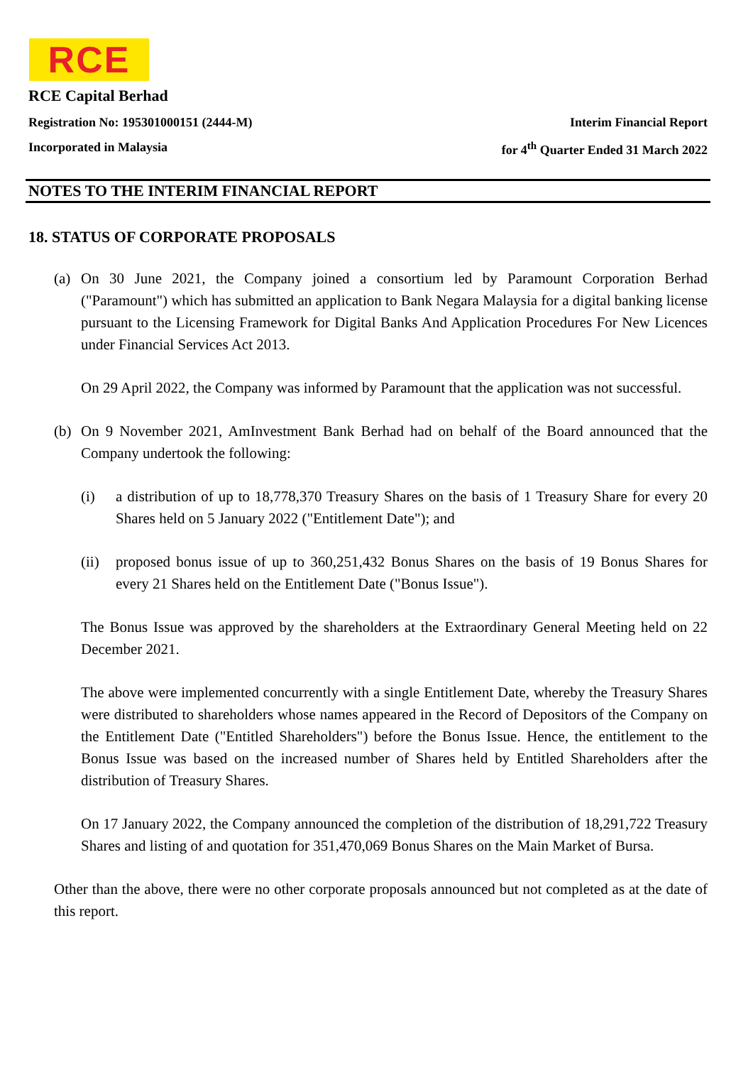RCE
RCE Capital Berhad
Registration No: 195301000151 (2444-M) Interim Financial Report
Incorporated in Malaysia for 4<sup>th</sup> Quarter Ended 31 March 2022
NOTES TO THE INTERIM FINANCIAL REPORT
18. STATUS OF CORPORATE PROPOSALS
(a) On 30 June 2021, the Company joined a consortium led by Paramount Corporation Berhad ("Paramount") which has submitted an application to Bank Negara Malaysia for a digital banking license pursuant to the Licensing Framework for Digital Banks And Application Procedures For New Licences under Financial Services Act 2013.
On 29 April 2022, the Company was informed by Paramount that the application was not successful.
(b) On 9 November 2021, AmInvestment Bank Berhad had on behalf of the Board announced that the Company undertook the following:
(i) a distribution of up to 18,778,370 Treasury Shares on the basis of 1 Treasury Share for every 20 Shares held on 5 January 2022 ("Entitlement Date"); and
(ii)
proposed bonus issue of up to 360,251,432 Bonus Shares on the basis of 19 Bonus Shares for every 21 Shares held on the Entitlement Date ("Bonus Issue").
The Bonus Issue was approved by the shareholders at the Extraordinary General Meeting held on 22 December 2021.
The above were implemented concurrently with a single Entitlement Date, whereby the Treasury Shares were distributed to shareholders whose names appeared in the Record of Depositors of the Company on the Entitlement Date ("Entitled Shareholders") before the Bonus Issue. Hence, the entitlement to the Bonus Issue was based on the increased number of Shares held by Entitled Shareholders after the distribution of Treasury Shares.
On 17 January 2022, the Company announced the completion of the distribution of 18,291,722 Treasury Shares and listing of and quotation for 351,470,069 Bonus Shares on the Main Market of Bursa.
Other than the above, there were no other corporate proposals announced but not completed as at the date of this report.